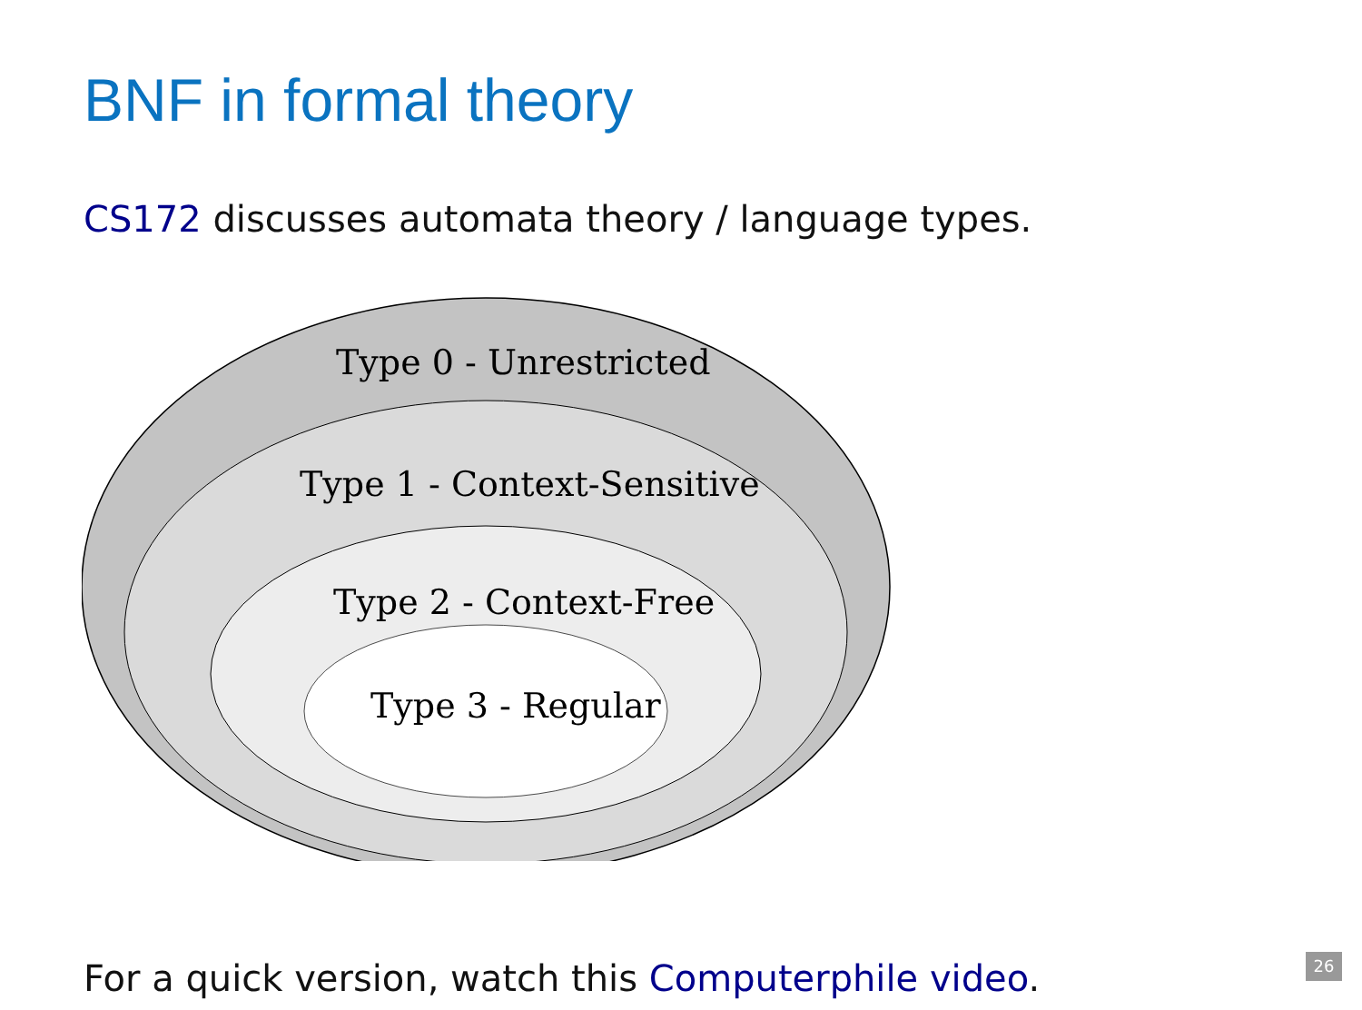BNF in formal theory
CS172 discusses automata theory / language types.
Type 0 - Unrestricted
Type 1 - Context-Sensitive
Type 2 - Context-Free
Type 3 - Regular
For a quick version, watch this Computerphile video.
26